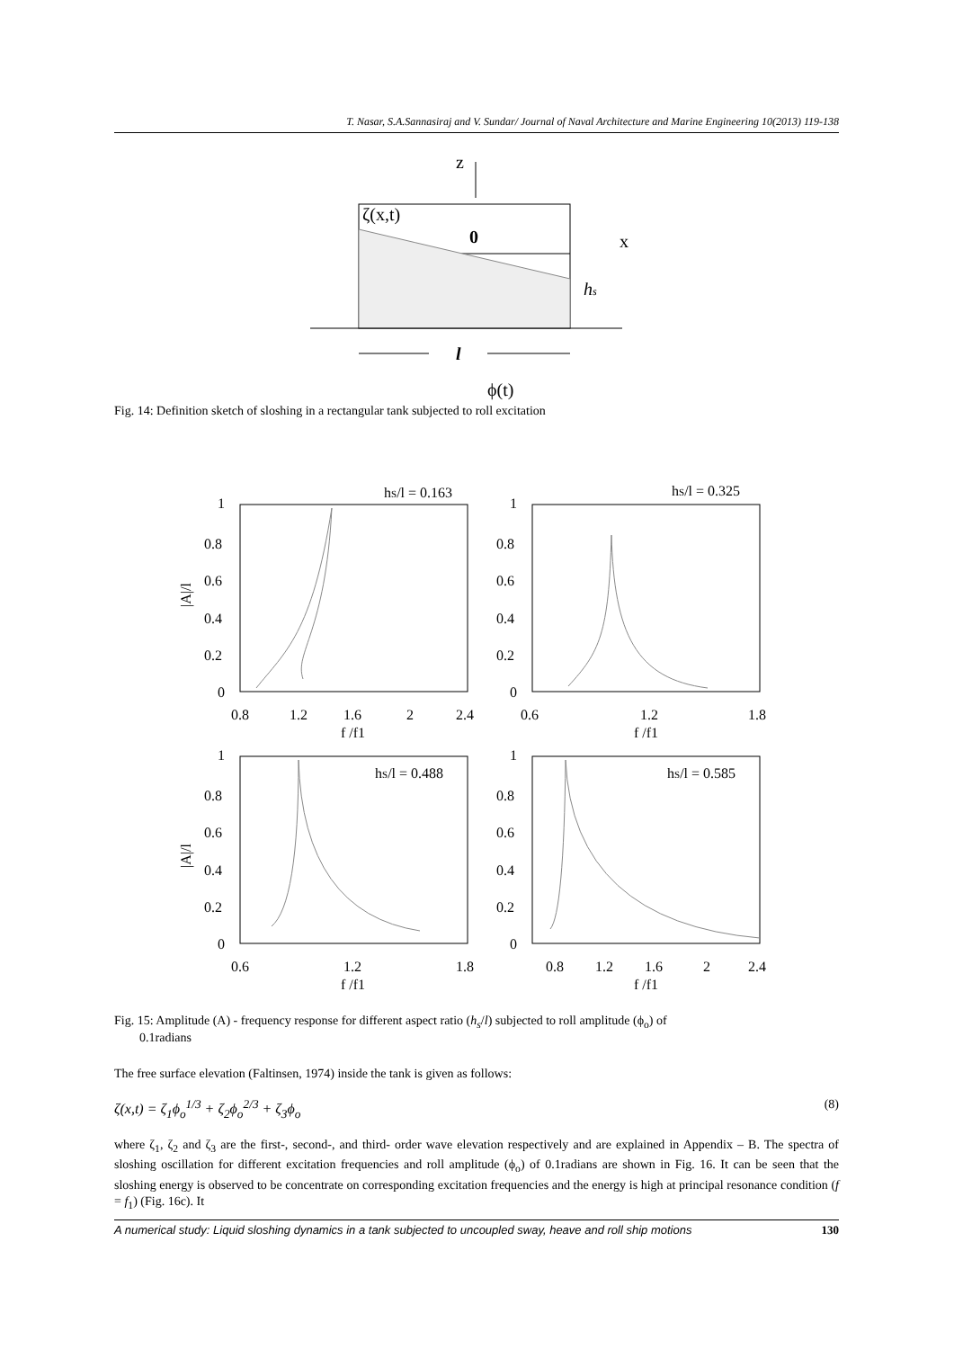T. Nasar, S.A.Sannasiraj and V. Sundar/ Journal of Naval Architecture and Marine Engineering 10(2013) 119-138
z
ζ(x,t)
0
x
hs
l
ϕ(t)
Fig. 14: Definition sketch of sloshing in a rectangular tank subjected to roll excitation
hS/l = 0.163
hS/l = 0.325
hS/l = 0.488
hS/l = 0.585
1
0.8
0.6
0.4
0.2
0
1
0.8
0.6
0.4
0.2
0
|A|/l
0.8
1.2
1.6
2
2.4
f /f1
0.6
1.2
1.8
f /f1
1
0.8
0.6
0.4
0.2
0
1
0.8
0.6
0.4
0.2
0
|A|/l
0.6
1.2
1.8
f /f1
0.8
1.2
1.6
2
2.4
f /f1
Fig. 15: Amplitude (A) - frequency response for different aspect ratio (h<sub>s</sub>/l) subjected to roll amplitude (ϕ<sub>o</sub>) of
0.1radians
The free surface elevation (Faltinsen, 1974) inside the tank is given as follows:
ζ(x,t) = ζ<sub>1</sub>ϕ<sub>o</sub><sup>1/3</sup> + ζ<sub>2</sub>ϕ<sub>o</sub><sup>2/3</sup> + ζ<sub>3</sub>ϕ<sub>o</sub> (8)
where ζ<sub>1</sub>, ζ<sub>2</sub> and ζ<sub>3</sub> are the first-, second-, and third- order wave elevation respectively and are explained in Appendix – B. The spectra of sloshing oscillation for different excitation frequencies and roll amplitude (ϕ<sub>o</sub>) of 0.1radians are shown in Fig. 16. It can be seen that the sloshing energy is observed to be concentrate on corresponding excitation frequencies and the energy is high at principal resonance condition (f = f<sub>1</sub>) (Fig. 16c). It
A numerical study: Liquid sloshing dynamics in a tank subjected to uncoupled sway, heave and roll ship motions 130